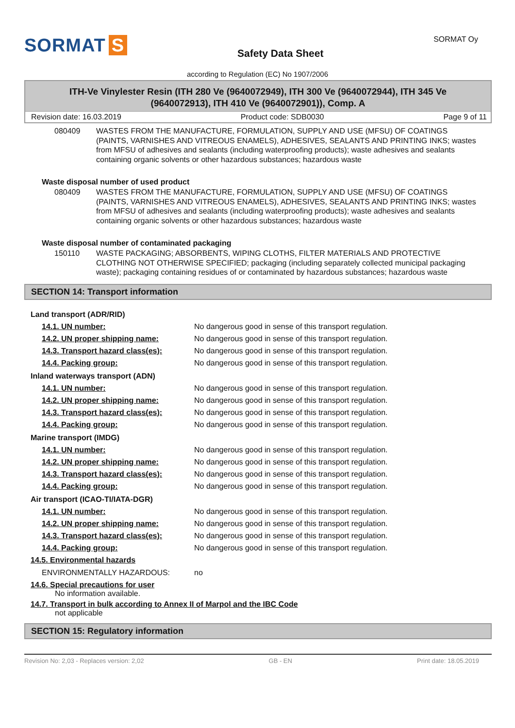SORMAT S
Safety Data Sheet
SORMAT Oy
according to Regulation (EC) No 1907/2006
ITH-Ve Vinylester Resin (ITH 280 Ve (9640072949), ITH 300 Ve (9640072944), ITH 345 Ve (9640072913), ITH 410 Ve (9640072901)), Comp. A
Revision date: 16.03.2019 Product code: SDB0030 Page 9 of 11
080409 WASTES FROM THE MANUFACTURE, FORMULATION, SUPPLY AND USE (MFSU) OF COATINGS (PAINTS, VARNISHES AND VITREOUS ENAMELS), ADHESIVES, SEALANTS AND PRINTING INKS; wastes from MFSU of adhesives and sealants (including waterproofing products); waste adhesives and sealants containing organic solvents or other hazardous substances; hazardous waste
Waste disposal number of used product
080409 WASTES FROM THE MANUFACTURE, FORMULATION, SUPPLY AND USE (MFSU) OF COATINGS (PAINTS, VARNISHES AND VITREOUS ENAMELS), ADHESIVES, SEALANTS AND PRINTING INKS; wastes from MFSU of adhesives and sealants (including waterproofing products); waste adhesives and sealants containing organic solvents or other hazardous substances; hazardous waste
Waste disposal number of contaminated packaging
150110 WASTE PACKAGING; ABSORBENTS, WIPING CLOTHS, FILTER MATERIALS AND PROTECTIVE CLOTHING NOT OTHERWISE SPECIFIED; packaging (including separately collected municipal packaging waste); packaging containing residues of or contaminated by hazardous substances; hazardous waste
SECTION 14: Transport information
Land transport (ADR/RID)
14.1. UN number: No dangerous good in sense of this transport regulation.
14.2. UN proper shipping name: No dangerous good in sense of this transport regulation.
14.3. Transport hazard class(es): No dangerous good in sense of this transport regulation.
14.4. Packing group: No dangerous good in sense of this transport regulation.
Inland waterways transport (ADN)
14.1. UN number: No dangerous good in sense of this transport regulation.
14.2. UN proper shipping name: No dangerous good in sense of this transport regulation.
14.3. Transport hazard class(es): No dangerous good in sense of this transport regulation.
14.4. Packing group: No dangerous good in sense of this transport regulation.
Marine transport (IMDG)
14.1. UN number: No dangerous good in sense of this transport regulation.
14.2. UN proper shipping name: No dangerous good in sense of this transport regulation.
14.3. Transport hazard class(es): No dangerous good in sense of this transport regulation.
14.4. Packing group: No dangerous good in sense of this transport regulation.
Air transport (ICAO-TI/IATA-DGR)
14.1. UN number: No dangerous good in sense of this transport regulation.
14.2. UN proper shipping name: No dangerous good in sense of this transport regulation.
14.3. Transport hazard class(es): No dangerous good in sense of this transport regulation.
14.4. Packing group: No dangerous good in sense of this transport regulation.
14.5. Environmental hazards
ENVIRONMENTALLY HAZARDOUS: no
14.6. Special precautions for user
No information available.
14.7. Transport in bulk according to Annex II of Marpol and the IBC Code
not applicable
SECTION 15: Regulatory information
Revision No: 2,03 - Replaces version: 2,02 GB - EN Print date: 18.05.2019